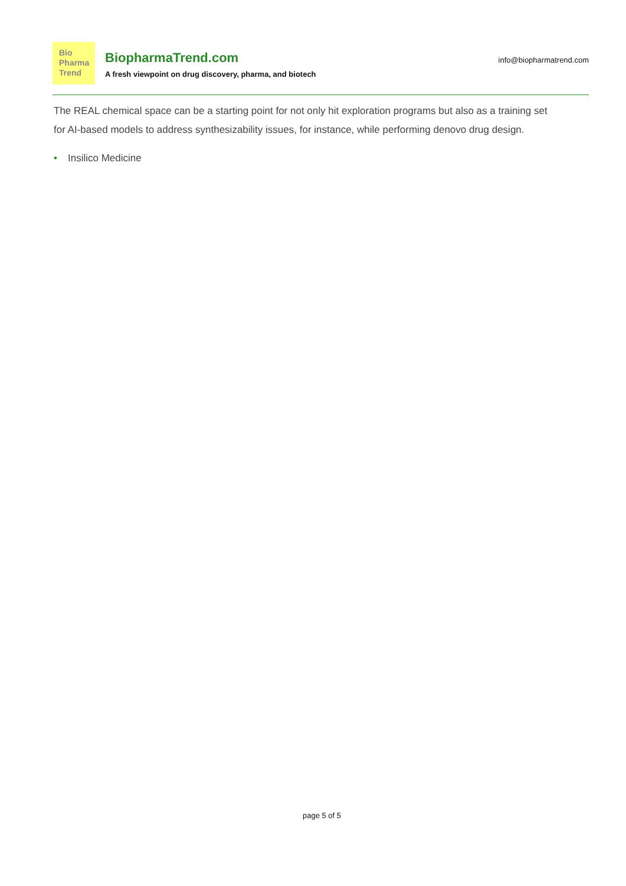Bio
Pharma
Trend
BiopharmaTrend.com
A fresh viewpoint on drug discovery, pharma, and biotech
info@biopharmatrend.com
The REAL chemical space can be a starting point for not only hit exploration programs but also as a training set for AI-based models to address synthesizability issues, for instance, while performing denovo drug design.
• Insilico Medicine
page 5 of 5